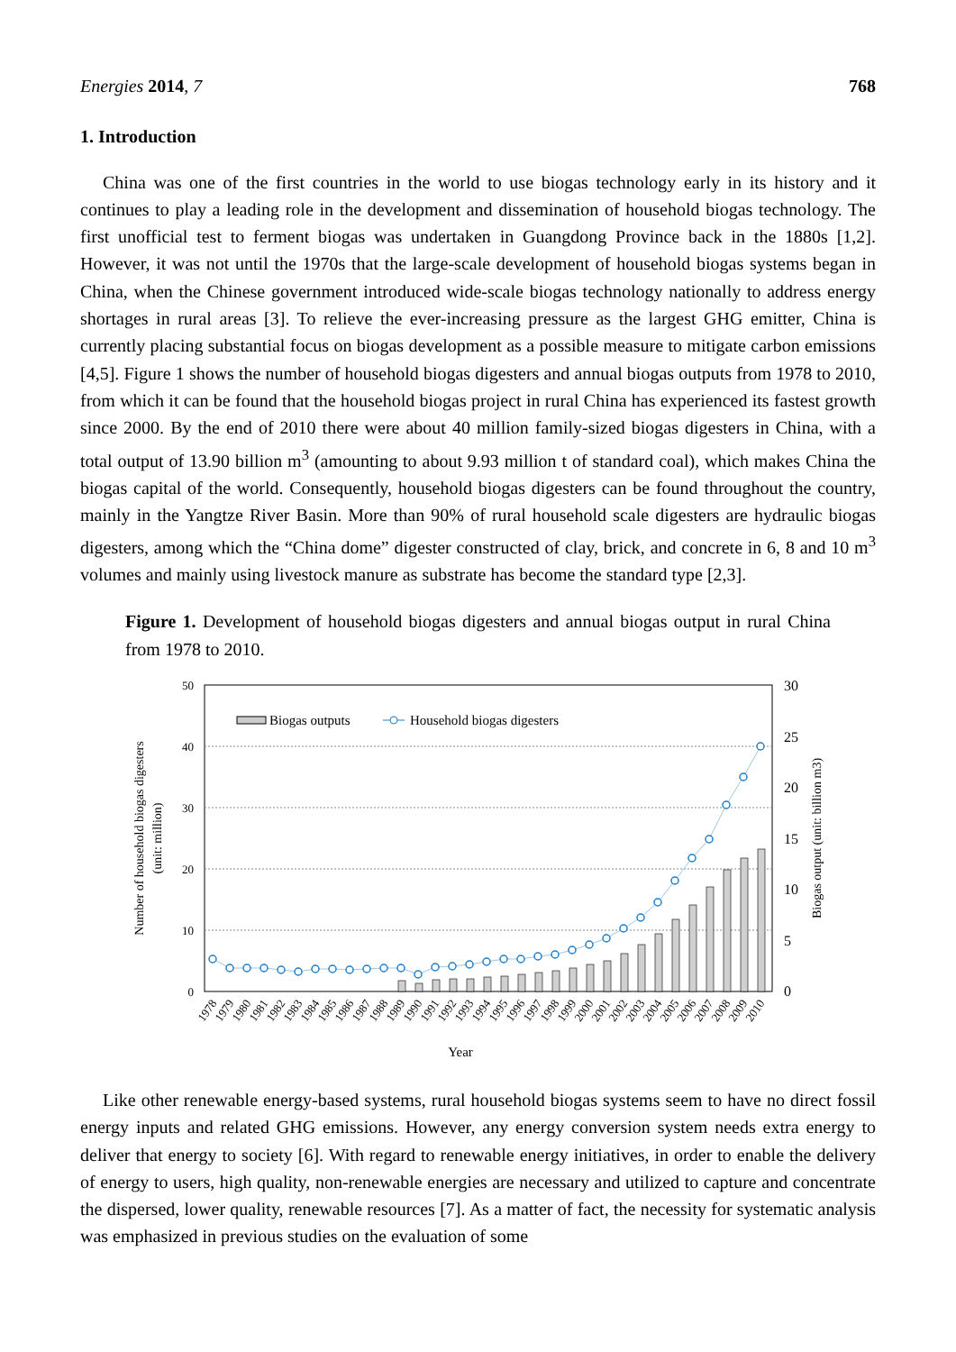Energies 2014, 7 768
1. Introduction
China was one of the first countries in the world to use biogas technology early in its history and it continues to play a leading role in the development and dissemination of household biogas technology. The first unofficial test to ferment biogas was undertaken in Guangdong Province back in the 1880s [1,2]. However, it was not until the 1970s that the large-scale development of household biogas systems began in China, when the Chinese government introduced wide-scale biogas technology nationally to address energy shortages in rural areas [3]. To relieve the ever-increasing pressure as the largest GHG emitter, China is currently placing substantial focus on biogas development as a possible measure to mitigate carbon emissions [4,5]. Figure 1 shows the number of household biogas digesters and annual biogas outputs from 1978 to 2010, from which it can be found that the household biogas project in rural China has experienced its fastest growth since 2000. By the end of 2010 there were about 40 million family-sized biogas digesters in China, with a total output of 13.90 billion m<sup>3</sup> (amounting to about 9.93 million t of standard coal), which makes China the biogas capital of the world. Consequently, household biogas digesters can be found throughout the country, mainly in the Yangtze River Basin. More than 90% of rural household scale digesters are hydraulic biogas digesters, among which the “China dome” digester constructed of clay, brick, and concrete in 6, 8 and 10 m<sup>3</sup> volumes and mainly using livestock manure as substrate has become the standard type [2,3].
Figure 1. Development of household biogas digesters and annual biogas output in rural China from 1978 to 2010.
50
40
30
20
10
0
30
25
20
15
10
5
0
Number of household biogas digesters
(unit: million)
Biogas output (unit: billion m3)
Biogas outputs
Household biogas digesters
1978
1979
1980
1981
1982
1983
1984
1985
1986
1987
1988
1989
1990
1991
1992
1993
1994
1995
1996
1997
1998
1999
2000
2001
2002
2003
2004
2005
2006
2007
2008
2009
2010
Year
Like other renewable energy-based systems, rural household biogas systems seem to have no direct fossil energy inputs and related GHG emissions. However, any energy conversion system needs extra energy to deliver that energy to society [6]. With regard to renewable energy initiatives, in order to enable the delivery of energy to users, high quality, non-renewable energies are necessary and utilized to capture and concentrate the dispersed, lower quality, renewable resources [7]. As a matter of fact, the necessity for systematic analysis was emphasized in previous studies on the evaluation of some